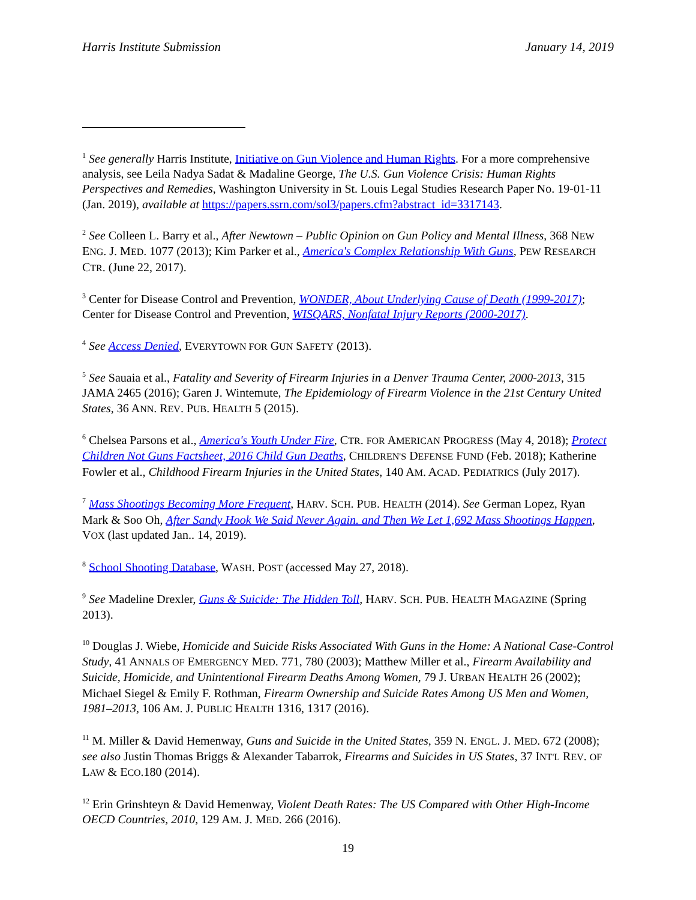Harris Institute Submission January 14, 2019
<sup>1</sup> See generally Harris Institute, Initiative on Gun Violence and Human Rights. For a more comprehensive analysis, see Leila Nadya Sadat & Madaline George, The U.S. Gun Violence Crisis: Human Rights Perspectives and Remedies, Washington University in St. Louis Legal Studies Research Paper No. 19-01-11 (Jan. 2019), available at https://papers.ssrn.com/sol3/papers.cfm?abstract_id=3317143.
<sup>2</sup> See Colleen L. Barry et al., After Newtown – Public Opinion on Gun Policy and Mental Illness, 368 NEW ENG. J. MED. 1077 (2013); Kim Parker et al., America's Complex Relationship With Guns, PEW RESEARCH CTR. (June 22, 2017).
<sup>3</sup> Center for Disease Control and Prevention, WONDER, About Underlying Cause of Death (1999-2017); Center for Disease Control and Prevention, WISQARS, Nonfatal Injury Reports (2000-2017).
<sup>4</sup> See Access Denied, EVERYTOWN FOR GUN SAFETY (2013).
<sup>5</sup> See Sauaia et al., Fatality and Severity of Firearm Injuries in a Denver Trauma Center, 2000-2013, 315 JAMA 2465 (2016); Garen J. Wintemute, The Epidemiology of Firearm Violence in the 21st Century United States, 36 ANN. REV. PUB. HEALTH 5 (2015).
<sup>6</sup> Chelsea Parsons et al., America's Youth Under Fire, CTR. FOR AMERICAN PROGRESS (May 4, 2018); Protect Children Not Guns Factsheet, 2016 Child Gun Deaths, CHILDREN'S DEFENSE FUND (Feb. 2018); Katherine Fowler et al., Childhood Firearm Injuries in the United States, 140 AM. ACAD. PEDIATRICS (July 2017).
<sup>7</sup> Mass Shootings Becoming More Frequent, HARV. SCH. PUB. HEALTH (2014). See German Lopez, Ryan Mark & Soo Oh, After Sandy Hook We Said Never Again. and Then We Let 1,692 Mass Shootings Happen, VOX (last updated Jan.. 14, 2019).
<sup>8</sup> School Shooting Database, WASH. POST (accessed May 27, 2018).
<sup>9</sup> See Madeline Drexler, Guns & Suicide: The Hidden Toll, HARV. SCH. PUB. HEALTH MAGAZINE (Spring 2013).
<sup>10</sup> Douglas J. Wiebe, Homicide and Suicide Risks Associated With Guns in the Home: A National Case-Control Study, 41 ANNALS OF EMERGENCY MED. 771, 780 (2003); Matthew Miller et al., Firearm Availability and Suicide, Homicide, and Unintentional Firearm Deaths Among Women, 79 J. URBAN HEALTH 26 (2002); Michael Siegel & Emily F. Rothman, Firearm Ownership and Suicide Rates Among US Men and Women, 1981–2013, 106 AM. J. PUBLIC HEALTH 1316, 1317 (2016).
<sup>11</sup> M. Miller & David Hemenway, Guns and Suicide in the United States, 359 N. ENGL. J. MED. 672 (2008); see also Justin Thomas Briggs & Alexander Tabarrok, Firearms and Suicides in US States, 37 INT'L REV. OF LAW & ECO.180 (2014).
<sup>12</sup> Erin Grinshteyn & David Hemenway, Violent Death Rates: The US Compared with Other High-Income OECD Countries, 2010, 129 AM. J. MED. 266 (2016).
19